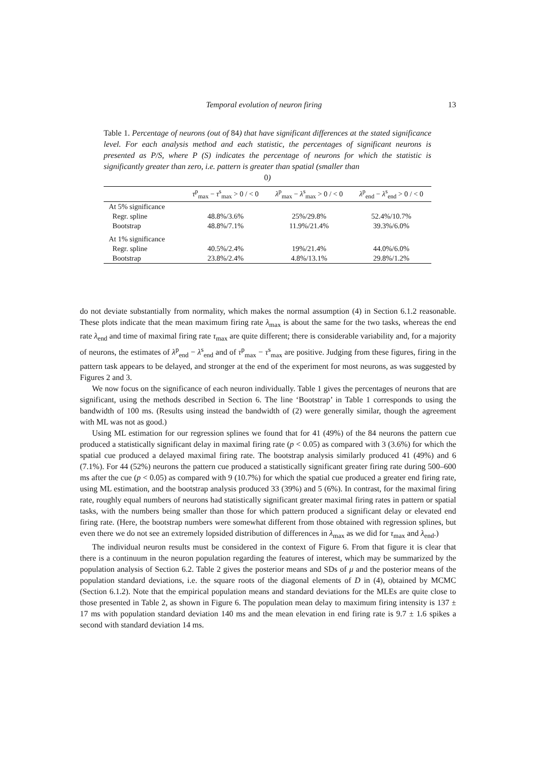Temporal evolution of neuron firing 13
Table 1. Percentage of neurons (out of 84) that have significant differences at the stated significance level. For each analysis method and each statistic, the percentages of significant neurons is presented as P/S, where P (S) indicates the percentage of neurons for which the statistic is significantly greater than zero, i.e. pattern is greater than spatial (smaller than
0)
| | τ<sup>p</sup><sub>max</sub> − τ<sup>s</sup><sub>max</sub> > 0 / < 0 | λ<sup>p</sup><sub>max</sub> − λ<sup>s</sup><sub>max</sub> > 0 / < 0 | λ<sup>p</sup><sub>end</sub> − λ<sup>s</sup><sub>end</sub> > 0 / < 0 |
| --- | --- | --- | --- |
| At 5% significance | | | |
| Regr. spline | 48.8%/3.6% | 25%/29.8% | 52.4%/10.7% |
| Bootstrap | 48.8%/7.1% | 11.9%/21.4% | 39.3%/6.0% |
| At 1% significance | | | |
| Regr. spline | 40.5%/2.4% | 19%/21.4% | 44.0%/6.0% |
| Bootstrap | 23.8%/2.4% | 4.8%/13.1% | 29.8%/1.2% |
do not deviate substantially from normality, which makes the normal assumption (4) in Section 6.1.2 reasonable. These plots indicate that the mean maximum firing rate λ<sub>max</sub> is about the same for the two tasks, whereas the end rate λ<sub>end</sub> and time of maximal firing rate τ<sub>max</sub> are quite different; there is considerable variability and, for a majority of neurons, the estimates of λ<sup>p</sup><sub>end</sub> − λ<sup>s</sup><sub>end</sub> and of τ<sup>p</sup><sub>max</sub> − τ<sup>s</sup><sub>max</sub> are positive. Judging from these figures, firing in the pattern task appears to be delayed, and stronger at the end of the experiment for most neurons, as was suggested by Figures 2 and 3.
We now focus on the significance of each neuron individually. Table 1 gives the percentages of neurons that are significant, using the methods described in Section 6. The line ‘Bootstrap’ in Table 1 corresponds to using the bandwidth of 100 ms. (Results using instead the bandwidth of (2) were generally similar, though the agreement with ML was not as good.)
Using ML estimation for our regression splines we found that for 41 (49%) of the 84 neurons the pattern cue produced a statistically significant delay in maximal firing rate (p < 0.05) as compared with 3 (3.6%) for which the spatial cue produced a delayed maximal firing rate. The bootstrap analysis similarly produced 41 (49%) and 6 (7.1%). For 44 (52%) neurons the pattern cue produced a statistically significant greater firing rate during 500–600 ms after the cue (p < 0.05) as compared with 9 (10.7%) for which the spatial cue produced a greater end firing rate, using ML estimation, and the bootstrap analysis produced 33 (39%) and 5 (6%). In contrast, for the maximal firing rate, roughly equal numbers of neurons had statistically significant greater maximal firing rates in pattern or spatial tasks, with the numbers being smaller than those for which pattern produced a significant delay or elevated end firing rate. (Here, the bootstrap numbers were somewhat different from those obtained with regression splines, but even there we do not see an extremely lopsided distribution of differences in λ<sub>max</sub> as we did for τ<sub>max</sub> and λ<sub>end</sub>.)
The individual neuron results must be considered in the context of Figure 6. From that figure it is clear that there is a continuum in the neuron population regarding the features of interest, which may be summarized by the population analysis of Section 6.2. Table 2 gives the posterior means and SDs of μ and the posterior means of the population standard deviations, i.e. the square roots of the diagonal elements of D in (4), obtained by MCMC (Section 6.1.2). Note that the empirical population means and standard deviations for the MLEs are quite close to those presented in Table 2, as shown in Figure 6. The population mean delay to maximum firing intensity is 137 ± 17 ms with population standard deviation 140 ms and the mean elevation in end firing rate is 9.7 ± 1.6 spikes a second with standard deviation 14 ms.